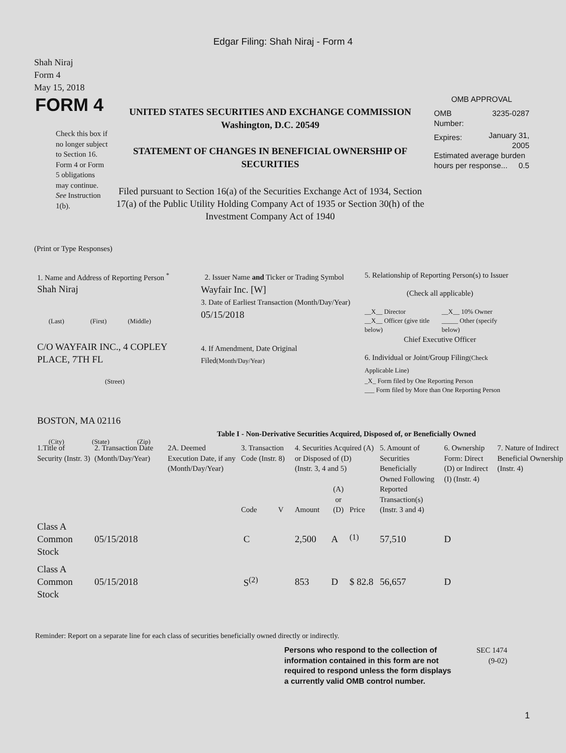Edgar Filing: Shah Niraj - Form 4
Shah Niraj
Form 4
May 15, 2018
FORM 4
Check this box if no longer subject to Section 16. Form 4 or Form 5 obligations may continue. See Instruction 1(b).
UNITED STATES SECURITIES AND EXCHANGE COMMISSION
Washington, D.C. 20549
STATEMENT OF CHANGES IN BENEFICIAL OWNERSHIP OF SECURITIES
Filed pursuant to Section 16(a) of the Securities Exchange Act of 1934, Section 17(a) of the Public Utility Holding Company Act of 1935 or Section 30(h) of the Investment Company Act of 1940
OMB APPROVAL
| OMB Number: | 3235-0287 |
| Expires: | January 31, 2005 |
| Estimated average burden hours per response... 0.5 | |
(Print or Type Responses)
1. Name and Address of Reporting Person <sup>*</sup>
Shah Niraj
(Last) (First) (Middle)
C/O WAYFAIR INC., 4 COPLEY PLACE, 7TH FL
(Street)
BOSTON, MA 02116
(City) (State) (Zip)
2. Issuer Name and Ticker or Trading Symbol
Wayfair Inc. [W]
3. Date of Earliest Transaction (Month/Day/Year)
05/15/2018
4. If Amendment, Date Original Filed(Month/Day/Year)
5. Relationship of Reporting Person(s) to Issuer
(Check all applicable)
__X__ Director
__X__ Officer (give title below)
__X__ 10% Owner
_____ Other (specify below)
Chief Executive Officer
6. Individual or Joint/Group Filing(Check Applicable Line)
_X_ Form filed by One Reporting Person
___ Form filed by More than One Reporting Person
Table I - Non-Derivative Securities Acquired, Disposed of, or Beneficially Owned
| 1.Title of Security (Instr. 3) | 2. Transaction Date (Month/Day/Year) | 2A. Deemed Execution Date, if any (Month/Day/Year) | 3. Transaction Code (Instr. 8) | | 4. Securities Acquired (A) or Disposed of (D) (Instr. 3, 4 and 5) | | | 5. Amount of Securities Beneficially Owned Following Reported Transaction(s) (Instr. 3 and 4) | 6. Ownership Form: Direct (D) or Indirect (I) (Instr. 4) | 7. Nature of Indirect Beneficial Ownership (Instr. 4) |
| --- | --- | --- | --- | --- | --- | --- | --- | --- | --- | --- |
| | | | Code | V | Amount | (A) or (D) | Price | | | |
| Class A Common Stock | 05/15/2018 | | C | | 2,500 | A | <sup>(1)</sup> | 57,510 | D | |
| Class A Common Stock | 05/15/2018 | | S<sup>(2)</sup> | | 853 | D | $ 82.8 | 56,657 | D | |
Reminder: Report on a separate line for each class of securities beneficially owned directly or indirectly.
Persons who respond to the collection of information contained in this form are not required to respond unless the form displays a currently valid OMB control number.
SEC 1474
(9-02)
1